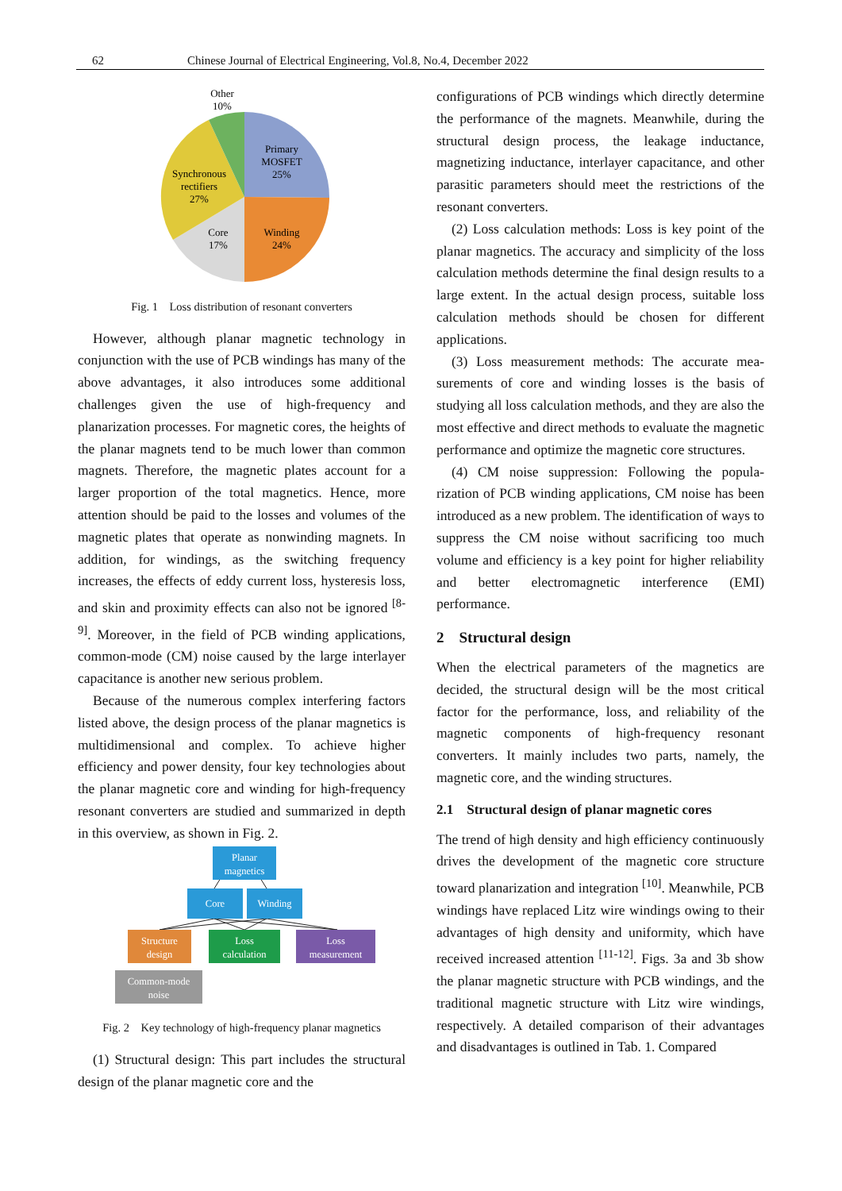62 Chinese Journal of Electrical Engineering, Vol.8, No.4, December 2022
Other
10%
Primary
MOSFET
25%
Synchronous
rectifiers
27%
Core
17%
Winding
24%
Fig. 1 Loss distribution of resonant converters
However, although planar magnetic technology in conjunction with the use of PCB windings has many of the above advantages, it also introduces some additional challenges given the use of high-frequency and planarization processes. For magnetic cores, the heights of the planar magnets tend to be much lower than common magnets. Therefore, the magnetic plates account for a larger proportion of the total magnetics. Hence, more attention should be paid to the losses and volumes of the magnetic plates that operate as nonwinding magnets. In addition, for windings, as the switching frequency increases, the effects of eddy current loss, hysteresis loss, and skin and proximity effects can also not be ignored <sup>[8-9]</sup>. Moreover, in the field of PCB winding applications, common-mode (CM) noise caused by the large interlayer capacitance is another new serious problem.
Because of the numerous complex interfering factors listed above, the design process of the planar magnetics is multidimensional and complex. To achieve higher efficiency and power density, four key technologies about the planar magnetic core and winding for high-frequency resonant converters are studied and summarized in depth in this overview, as shown in Fig. 2.
Planar
magnetics
Core
Winding
Structure
design
Loss
calculation
Loss
measurement
Common-mode
noise
Fig. 2 Key technology of high-frequency planar magnetics
(1) Structural design: This part includes the structural design of the planar magnetic core and the
configurations of PCB windings which directly determine the performance of the magnets. Meanwhile, during the structural design process, the leakage inductance, magnetizing inductance, interlayer capacitance, and other parasitic parameters should meet the restrictions of the resonant converters.
(2) Loss calculation methods: Loss is key point of the planar magnetics. The accuracy and simplicity of the loss calculation methods determine the final design results to a large extent. In the actual design process, suitable loss calculation methods should be chosen for different applications.
(3) Loss measurement methods: The accurate mea-surements of core and winding losses is the basis of studying all loss calculation methods, and they are also the most effective and direct methods to evaluate the magnetic performance and optimize the magnetic core structures.
(4) CM noise suppression: Following the popula-rization of PCB winding applications, CM noise has been introduced as a new problem. The identification of ways to suppress the CM noise without sacrificing too much volume and efficiency is a key point for higher reliability and better electromagnetic interference (EMI) performance.
2 Structural design
When the electrical parameters of the magnetics are decided, the structural design will be the most critical factor for the performance, loss, and reliability of the magnetic components of high-frequency resonant converters. It mainly includes two parts, namely, the magnetic core, and the winding structures.
2.1 Structural design of planar magnetic cores
The trend of high density and high efficiency continuously drives the development of the magnetic core structure toward planarization and integration <sup>[10]</sup>. Meanwhile, PCB windings have replaced Litz wire windings owing to their advantages of high density and uniformity, which have received increased attention <sup>[11-12]</sup>. Figs. 3a and 3b show the planar magnetic structure with PCB windings, and the traditional magnetic structure with Litz wire windings, respectively. A detailed comparison of their advantages and disadvantages is outlined in Tab. 1. Compared